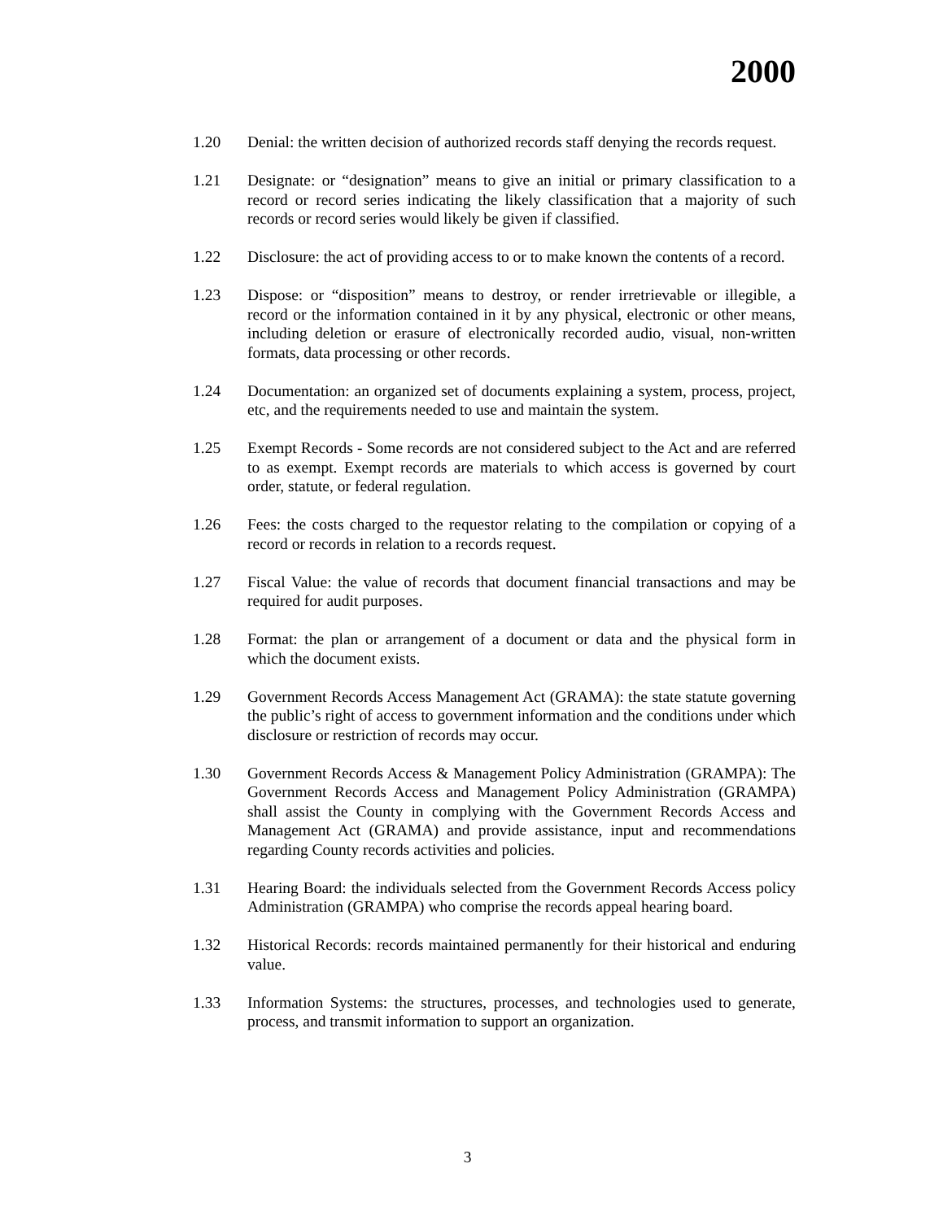2000
1.20 Denial: the written decision of authorized records staff denying the records request.
1.21 Designate: or “designation” means to give an initial or primary classification to a record or record series indicating the likely classification that a majority of such records or record series would likely be given if classified.
1.22 Disclosure: the act of providing access to or to make known the contents of a record.
1.23 Dispose: or “disposition” means to destroy, or render irretrievable or illegible, a record or the information contained in it by any physical, electronic or other means, including deletion or erasure of electronically recorded audio, visual, non-written formats, data processing or other records.
1.24 Documentation: an organized set of documents explaining a system, process, project, etc, and the requirements needed to use and maintain the system.
1.25 Exempt Records - Some records are not considered subject to the Act and are referred to as exempt. Exempt records are materials to which access is governed by court order, statute, or federal regulation.
1.26 Fees: the costs charged to the requestor relating to the compilation or copying of a record or records in relation to a records request.
1.27 Fiscal Value: the value of records that document financial transactions and may be required for audit purposes.
1.28 Format: the plan or arrangement of a document or data and the physical form in which the document exists.
1.29 Government Records Access Management Act (GRAMA): the state statute governing the public’s right of access to government information and the conditions under which disclosure or restriction of records may occur.
1.30 Government Records Access & Management Policy Administration (GRAMPA): The Government Records Access and Management Policy Administration (GRAMPA) shall assist the County in complying with the Government Records Access and Management Act (GRAMA) and provide assistance, input and recommendations regarding County records activities and policies.
1.31 Hearing Board: the individuals selected from the Government Records Access policy Administration (GRAMPA) who comprise the records appeal hearing board.
1.32 Historical Records: records maintained permanently for their historical and enduring value.
1.33 Information Systems: the structures, processes, and technologies used to generate, process, and transmit information to support an organization.
3